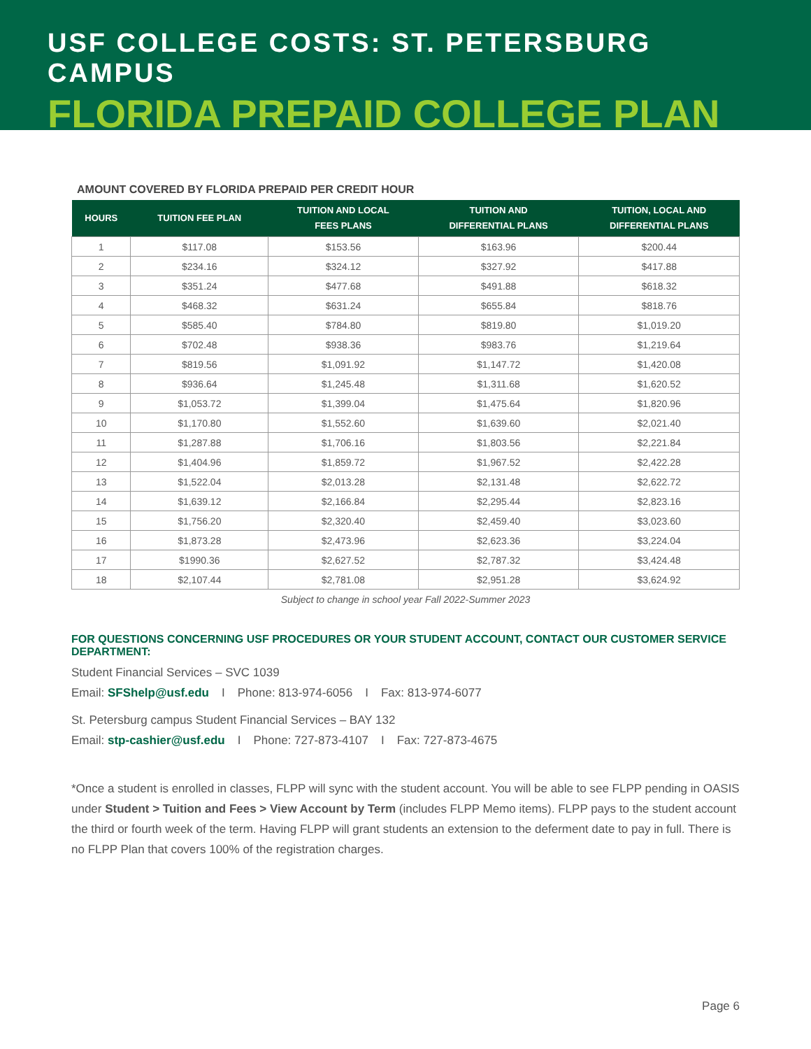USF COLLEGE COSTS: ST. PETERSBURG CAMPUS
FLORIDA PREPAID COLLEGE PLAN
AMOUNT COVERED BY FLORIDA PREPAID PER CREDIT HOUR
| HOURS | TUITION FEE PLAN | TUITION AND LOCAL FEES PLANS | TUITION AND DIFFERENTIAL PLANS | TUITION, LOCAL AND DIFFERENTIAL PLANS |
| --- | --- | --- | --- | --- |
| 1 | $117.08 | $153.56 | $163.96 | $200.44 |
| 2 | $234.16 | $324.12 | $327.92 | $417.88 |
| 3 | $351.24 | $477.68 | $491.88 | $618.32 |
| 4 | $468.32 | $631.24 | $655.84 | $818.76 |
| 5 | $585.40 | $784.80 | $819.80 | $1,019.20 |
| 6 | $702.48 | $938.36 | $983.76 | $1,219.64 |
| 7 | $819.56 | $1,091.92 | $1,147.72 | $1,420.08 |
| 8 | $936.64 | $1,245.48 | $1,311.68 | $1,620.52 |
| 9 | $1,053.72 | $1,399.04 | $1,475.64 | $1,820.96 |
| 10 | $1,170.80 | $1,552.60 | $1,639.60 | $2,021.40 |
| 11 | $1,287.88 | $1,706.16 | $1,803.56 | $2,221.84 |
| 12 | $1,404.96 | $1,859.72 | $1,967.52 | $2,422.28 |
| 13 | $1,522.04 | $2,013.28 | $2,131.48 | $2,622.72 |
| 14 | $1,639.12 | $2,166.84 | $2,295.44 | $2,823.16 |
| 15 | $1,756.20 | $2,320.40 | $2,459.40 | $3,023.60 |
| 16 | $1,873.28 | $2,473.96 | $2,623.36 | $3,224.04 |
| 17 | $1990.36 | $2,627.52 | $2,787.32 | $3,424.48 |
| 18 | $2,107.44 | $2,781.08 | $2,951.28 | $3,624.92 |
Subject to change in school year Fall 2022-Summer 2023
FOR QUESTIONS CONCERNING USF PROCEDURES OR YOUR STUDENT ACCOUNT, CONTACT OUR CUSTOMER SERVICE DEPARTMENT:
Student Financial Services – SVC 1039
Email: SFShelp@usf.edu I Phone: 813-974-6056 I Fax: 813-974-6077
St. Petersburg campus Student Financial Services – BAY 132
Email: stp-cashier@usf.edu I Phone: 727-873-4107 I Fax: 727-873-4675
*Once a student is enrolled in classes, FLPP will sync with the student account. You will be able to see FLPP pending in OASIS under Student > Tuition and Fees > View Account by Term (includes FLPP Memo items). FLPP pays to the student account the third or fourth week of the term. Having FLPP will grant students an extension to the deferment date to pay in full. There is no FLPP Plan that covers 100% of the registration charges.
Page 6